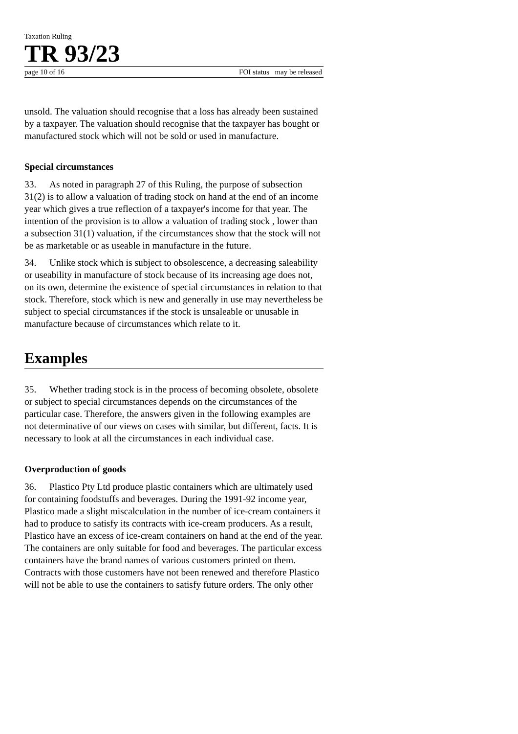Taxation Ruling
TR 93/23
page 10 of 16 FOI status may be released
unsold. The valuation should recognise that a loss has already been sustained by a taxpayer. The valuation should recognise that the taxpayer has bought or manufactured stock which will not be sold or used in manufacture.
Special circumstances
33. As noted in paragraph 27 of this Ruling, the purpose of subsection 31(2) is to allow a valuation of trading stock on hand at the end of an income year which gives a true reflection of a taxpayer's income for that year. The intention of the provision is to allow a valuation of trading stock , lower than a subsection 31(1) valuation, if the circumstances show that the stock will not be as marketable or as useable in manufacture in the future.
34. Unlike stock which is subject to obsolescence, a decreasing saleability or useability in manufacture of stock because of its increasing age does not, on its own, determine the existence of special circumstances in relation to that stock. Therefore, stock which is new and generally in use may nevertheless be subject to special circumstances if the stock is unsaleable or unusable in manufacture because of circumstances which relate to it.
Examples
35. Whether trading stock is in the process of becoming obsolete, obsolete or subject to special circumstances depends on the circumstances of the particular case. Therefore, the answers given in the following examples are not determinative of our views on cases with similar, but different, facts. It is necessary to look at all the circumstances in each individual case.
Overproduction of goods
36. Plastico Pty Ltd produce plastic containers which are ultimately used for containing foodstuffs and beverages. During the 1991-92 income year, Plastico made a slight miscalculation in the number of ice-cream containers it had to produce to satisfy its contracts with ice-cream producers. As a result, Plastico have an excess of ice-cream containers on hand at the end of the year. The containers are only suitable for food and beverages. The particular excess containers have the brand names of various customers printed on them. Contracts with those customers have not been renewed and therefore Plastico will not be able to use the containers to satisfy future orders. The only other